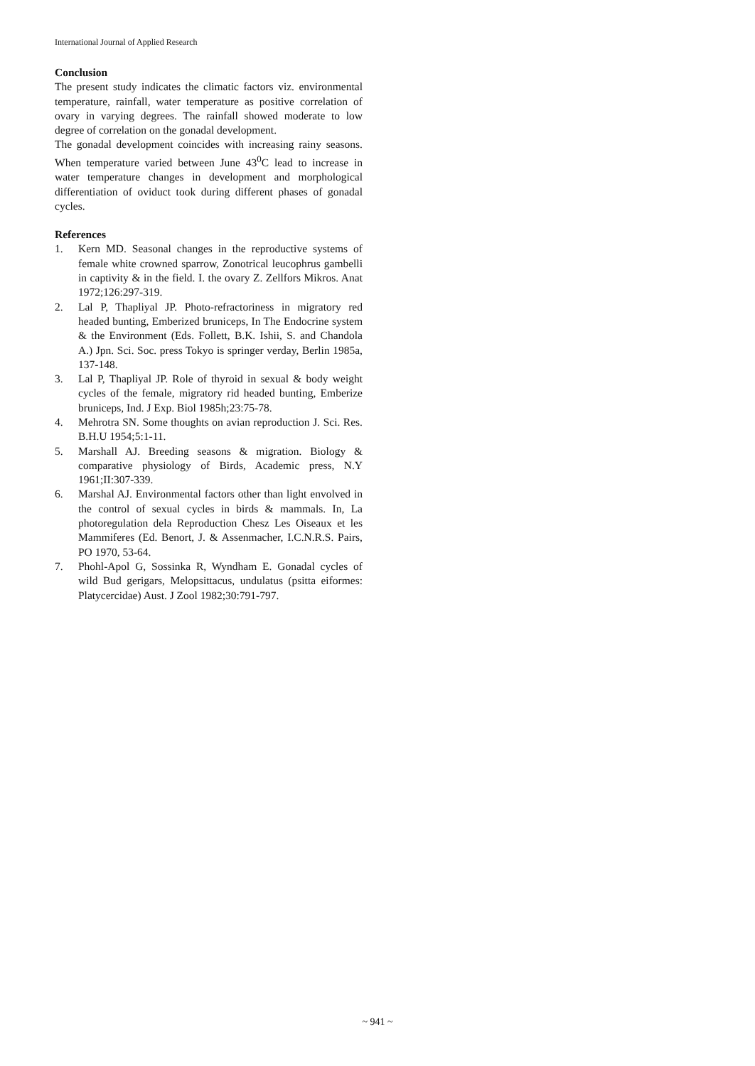International Journal of Applied Research
Conclusion
The present study indicates the climatic factors viz. environmental temperature, rainfall, water temperature as positive correlation of ovary in varying degrees. The rainfall showed moderate to low degree of correlation on the gonadal development.
The gonadal development coincides with increasing rainy seasons. When temperature varied between June 43<sup>0</sup>C lead to increase in water temperature changes in development and morphological differentiation of oviduct took during different phases of gonadal cycles.
References
1. Kern MD. Seasonal changes in the reproductive systems of female white crowned sparrow, Zonotrical leucophrus gambelli in captivity & in the field. I. the ovary Z. Zellfors Mikros. Anat 1972;126:297-319.
2. Lal P, Thapliyal JP. Photo-refractoriness in migratory red headed bunting, Emberized bruniceps, In The Endocrine system & the Environment (Eds. Follett, B.K. Ishii, S. and Chandola A.) Jpn. Sci. Soc. press Tokyo is springer verday, Berlin 1985a, 137-148.
3. Lal P, Thapliyal JP. Role of thyroid in sexual & body weight cycles of the female, migratory rid headed bunting, Emberize bruniceps, Ind. J Exp. Biol 1985h;23:75-78.
4. Mehrotra SN. Some thoughts on avian reproduction J. Sci. Res. B.H.U 1954;5:1-11.
5. Marshall AJ. Breeding seasons & migration. Biology & comparative physiology of Birds, Academic press, N.Y 1961;II:307-339.
6. Marshal AJ. Environmental factors other than light envolved in the control of sexual cycles in birds & mammals. In, La photoregulation dela Reproduction Chesz Les Oiseaux et les Mammiferes (Ed. Benort, J. & Assenmacher, I.C.N.R.S. Pairs, PO 1970, 53-64.
7. Phohl-Apol G, Sossinka R, Wyndham E. Gonadal cycles of wild Bud gerigars, Melopsittacus, undulatus (psitta eiformes: Platycercidae) Aust. J Zool 1982;30:791-797.
~ 941 ~